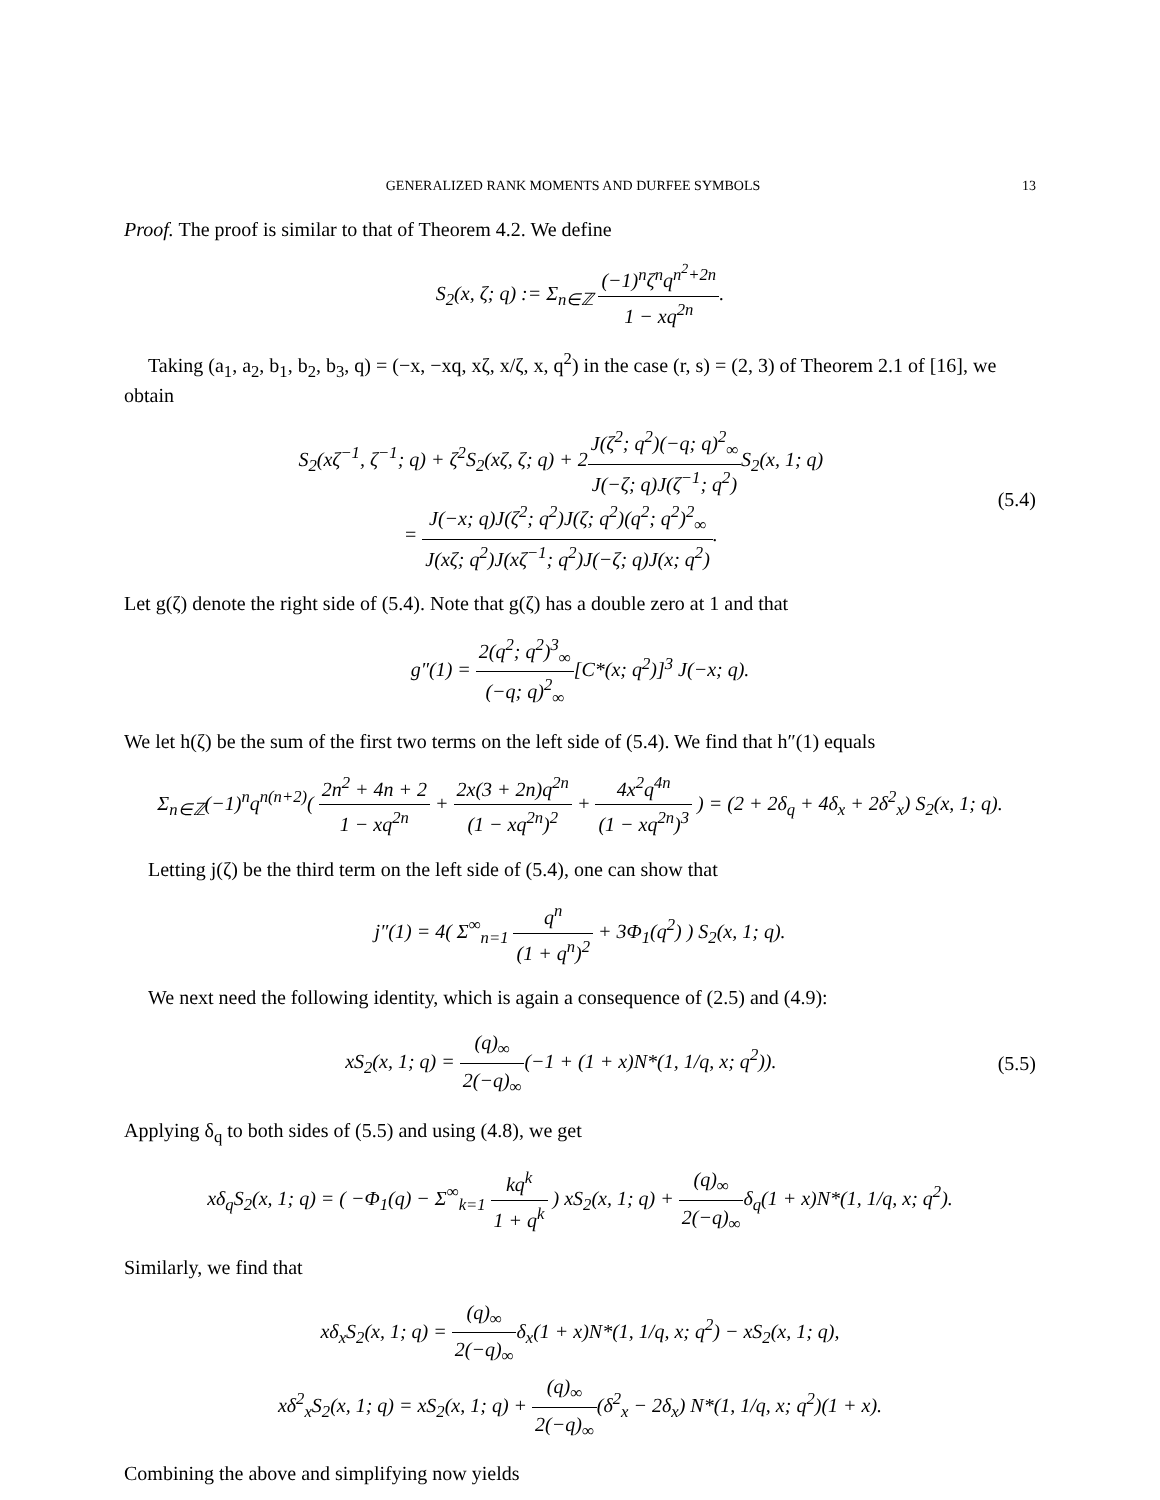GENERALIZED RANK MOMENTS AND DURFEE SYMBOLS 13
Proof. The proof is similar to that of Theorem 4.2. We define
S<sub>2</sub>(x, ζ; q) := Σ<sub>n∈ℤ</sub> (−1)<sup>n</sup>ζ<sup>n</sup>q<sup>n<sup>2</sup>+2n</sup> 1 − xq<sup>2n</sup>.
Taking (a<sub>1</sub>, a<sub>2</sub>, b<sub>1</sub>, b<sub>2</sub>, b<sub>3</sub>, q) = (−x, −xq, xζ, x/ζ, x, q<sup>2</sup>) in the case (r, s) = (2, 3) of Theorem 2.1 of [16], we obtain
S<sub>2</sub>(xζ<sup>−1</sup>, ζ<sup>−1</sup>; q) + ζ<sup>2</sup>S<sub>2</sub>(xζ, ζ; q) + 2J(ζ<sup>2</sup>; q<sup>2</sup>)(−q; q)<sup>2</sup><sub>∞</sub> J(−ζ; q)J(ζ<sup>−1</sup>; q<sup>2</sup>) S<sub>2</sub>(x, 1; q)
= J(−x; q)J(ζ<sup>2</sup>; q<sup>2</sup>)J(ζ; q<sup>2</sup>)(q<sup>2</sup>; q<sup>2</sup>)<sup>2</sup><sub>∞</sub> J(xζ; q<sup>2</sup>)J(xζ<sup>−1</sup>; q<sup>2</sup>)J(−ζ; q)J(x; q<sup>2</sup>).
(5.4)
Let g(ζ) denote the right side of (5.4). Note that g(ζ) has a double zero at 1 and that
g″(1) = 2(q<sup>2</sup>; q<sup>2</sup>)<sup>3</sup><sub>∞</sub> (−q; q)<sup>2</sup><sub>∞</sub>[C*(x; q<sup>2</sup>)]<sup>3</sup> J(−x; q).
We let h(ζ) be the sum of the first two terms on the left side of (5.4). We find that h″(1) equals
Σ<sub>n∈ℤ</sub>(−1)<sup>n</sup>q<sup>n(n+2)</sup>( 2n<sup>2</sup> + 4n + 2 1 − xq<sup>2n</sup> + 2x(3 + 2n)q<sup>2n</sup> (1 − xq<sup>2n</sup>)<sup>2</sup> + 4x<sup>2</sup>q<sup>4n</sup> (1 − xq<sup>2n</sup>)<sup>3</sup> ) = (2 + 2δ<sub>q</sub> + 4δ<sub>x</sub> + 2δ<sup>2</sup><sub>x</sub>) S<sub>2</sub>(x, 1; q).
Letting j(ζ) be the third term on the left side of (5.4), one can show that
j″(1) = 4( Σ<sup>∞</sup><sub>n=1</sub> q<sup>n</sup> (1 + q<sup>n</sup>)<sup>2</sup> + 3Φ<sub>1</sub>(q<sup>2</sup>) ) S<sub>2</sub>(x, 1; q).
We next need the following identity, which is again a consequence of (2.5) and (4.9):
xS<sub>2</sub>(x, 1; q) = (q)<sub>∞</sub> 2(−q)<sub>∞</sub>(−1 + (1 + x)N*(1, 1/q, x; q<sup>2</sup>)).
(5.5)
Applying δ<sub>q</sub> to both sides of (5.5) and using (4.8), we get
xδ<sub>q</sub>S<sub>2</sub>(x, 1; q) = ( −Φ<sub>1</sub>(q) − Σ<sup>∞</sup><sub>k=1</sub> kq<sup>k</sup> 1 + q<sup>k</sup> ) xS<sub>2</sub>(x, 1; q) + (q)<sub>∞</sub> 2(−q)<sub>∞</sub>δ<sub>q</sub>(1 + x)N*(1, 1/q, x; q<sup>2</sup>).
Similarly, we find that
xδ<sub>x</sub>S<sub>2</sub>(x, 1; q) = (q)<sub>∞</sub> 2(−q)<sub>∞</sub>δ<sub>x</sub>(1 + x)N*(1, 1/q, x; q<sup>2</sup>) − xS<sub>2</sub>(x, 1; q),
xδ<sup>2</sup><sub>x</sub>S<sub>2</sub>(x, 1; q) = xS<sub>2</sub>(x, 1; q) + (q)<sub>∞</sub> 2(−q)<sub>∞</sub>(δ<sup>2</sup><sub>x</sub> − 2δ<sub>x</sub>) N*(1, 1/q, x; q<sup>2</sup>)(1 + x).
Combining the above and simplifying now yields